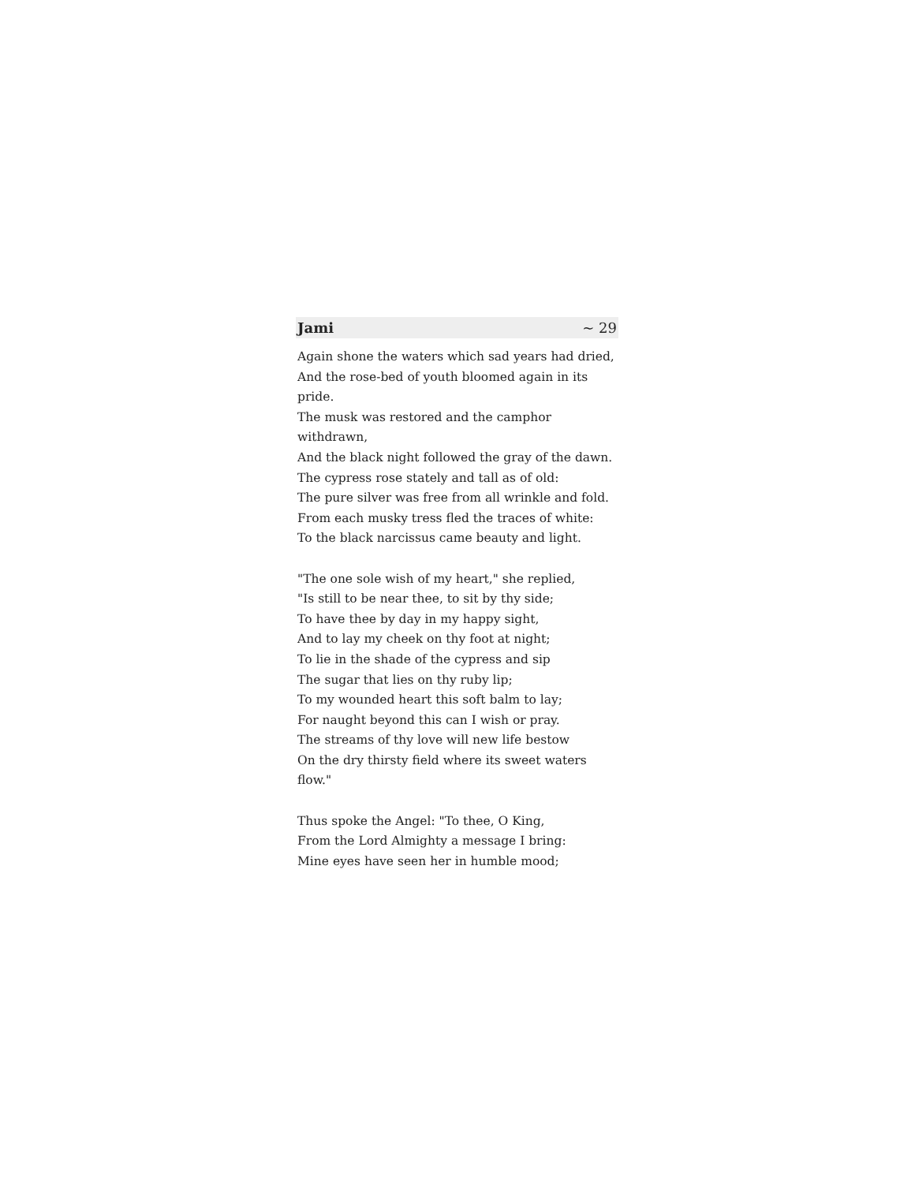Jami ~ 29
Again shone the waters which sad years had dried,
And the rose-bed of youth bloomed again in its pride.
The musk was restored and the camphor withdrawn,
And the black night followed the gray of the dawn.
The cypress rose stately and tall as of old:
The pure silver was free from all wrinkle and fold.
From each musky tress fled the traces of white:
To the black narcissus came beauty and light.
"The one sole wish of my heart," she replied,
"Is still to be near thee, to sit by thy side;
To have thee by day in my happy sight,
And to lay my cheek on thy foot at night;
To lie in the shade of the cypress and sip
The sugar that lies on thy ruby lip;
To my wounded heart this soft balm to lay;
For naught beyond this can I wish or pray.
The streams of thy love will new life bestow
On the dry thirsty field where its sweet waters flow."
Thus spoke the Angel: "To thee, O King,
From the Lord Almighty a message I bring:
Mine eyes have seen her in humble mood;